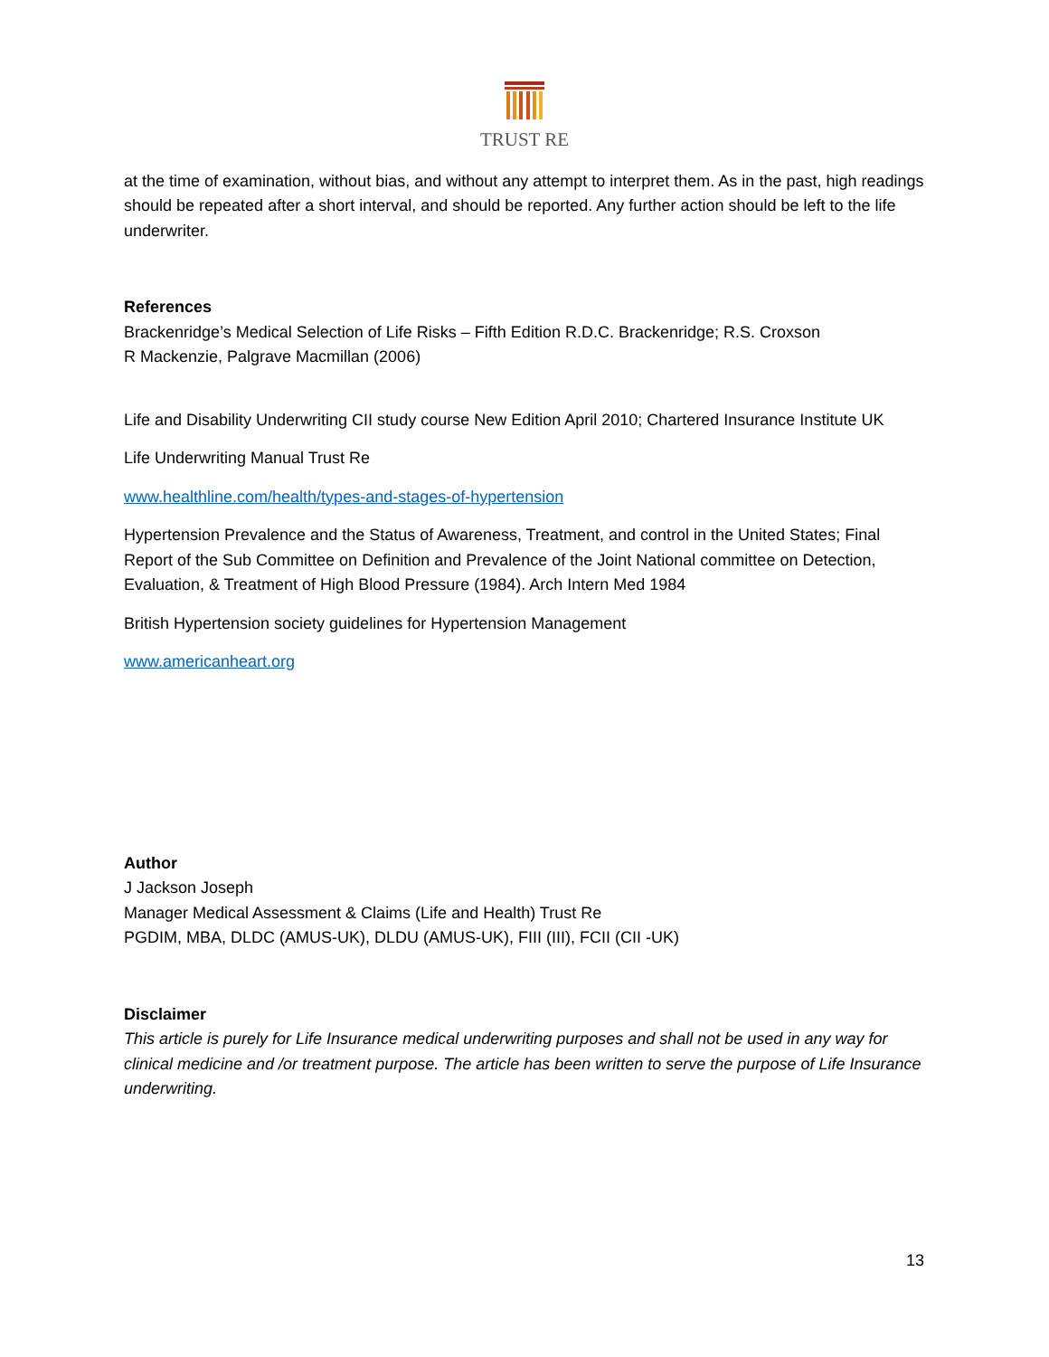TRUST RE
at the time of examination, without bias, and without any attempt to interpret them. As in the past, high readings should be repeated after a short interval, and should be reported. Any further action should be left to the life underwriter.
References
Brackenridge’s Medical Selection of Life Risks – Fifth Edition R.D.C. Brackenridge; R.S. Croxson
R Mackenzie, Palgrave Macmillan (2006)
Life and Disability Underwriting CII study course New Edition April 2010; Chartered Insurance Institute UK
Life Underwriting Manual Trust Re
www.healthline.com/health/types-and-stages-of-hypertension
Hypertension Prevalence and the Status of Awareness, Treatment, and control in the United States; Final Report of the Sub Committee on Definition and Prevalence of the Joint National committee on Detection, Evaluation, & Treatment of High Blood Pressure (1984). Arch Intern Med 1984
British Hypertension society guidelines for Hypertension Management
www.americanheart.org
Author
J Jackson Joseph
Manager Medical Assessment & Claims (Life and Health) Trust Re
PGDIM, MBA, DLDC (AMUS-UK), DLDU (AMUS-UK), FIII (III), FCII (CII -UK)
Disclaimer
This article is purely for Life Insurance medical underwriting purposes and shall not be used in any way for clinical medicine and /or treatment purpose. The article has been written to serve the purpose of Life Insurance underwriting.
13